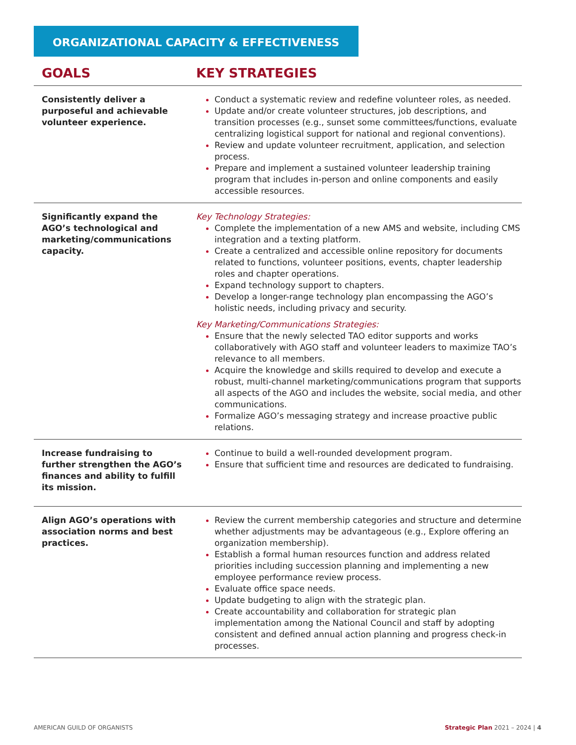ORGANIZATIONAL CAPACITY & EFFECTIVENESS
| GOALS | KEY STRATEGIES |
| --- | --- |
| Consistently deliver a purposeful and achievable volunteer experience. | Conduct a systematic review and redefine volunteer roles, as needed. Update and/or create volunteer structures, job descriptions, and transition processes (e.g., sunset some committees/functions, evaluate centralizing logistical support for national and regional conventions). Review and update volunteer recruitment, application, and selection process. Prepare and implement a sustained volunteer leadership training program that includes in-person and online components and easily accessible resources. |
| Significantly expand the AGO’s technological and marketing/communications capacity. | Key Technology Strategies: Complete the implementation of a new AMS and website, including CMS integration and a texting platform. Create a centralized and accessible online repository for documents related to functions, volunteer positions, events, chapter leadership roles and chapter operations. Expand technology support to chapters. Develop a longer-range technology plan encompassing the AGO’s holistic needs, including privacy and security. Key Marketing/Communications Strategies: Ensure that the newly selected TAO editor supports and works collaboratively with AGO staff and volunteer leaders to maximize TAO’s relevance to all members. Acquire the knowledge and skills required to develop and execute a robust, multi-channel marketing/communications program that supports all aspects of the AGO and includes the website, social media, and other communications. Formalize AGO’s messaging strategy and increase proactive public relations. |
| Increase fundraising to further strengthen the AGO’s finances and ability to fulfill its mission. | Continue to build a well-rounded development program. Ensure that sufficient time and resources are dedicated to fundraising. |
| Align AGO’s operations with association norms and best practices. | Review the current membership categories and structure and determine whether adjustments may be advantageous (e.g., Explore offering an organization membership). Establish a formal human resources function and address related priorities including succession planning and implementing a new employee performance review process. Evaluate office space needs. Update budgeting to align with the strategic plan. Create accountability and collaboration for strategic plan implementation among the National Council and staff by adopting consistent and defined annual action planning and progress check-in processes. |
AMERICAN GUILD OF ORGANISTS Strategic Plan 2021 – 2024 | 4